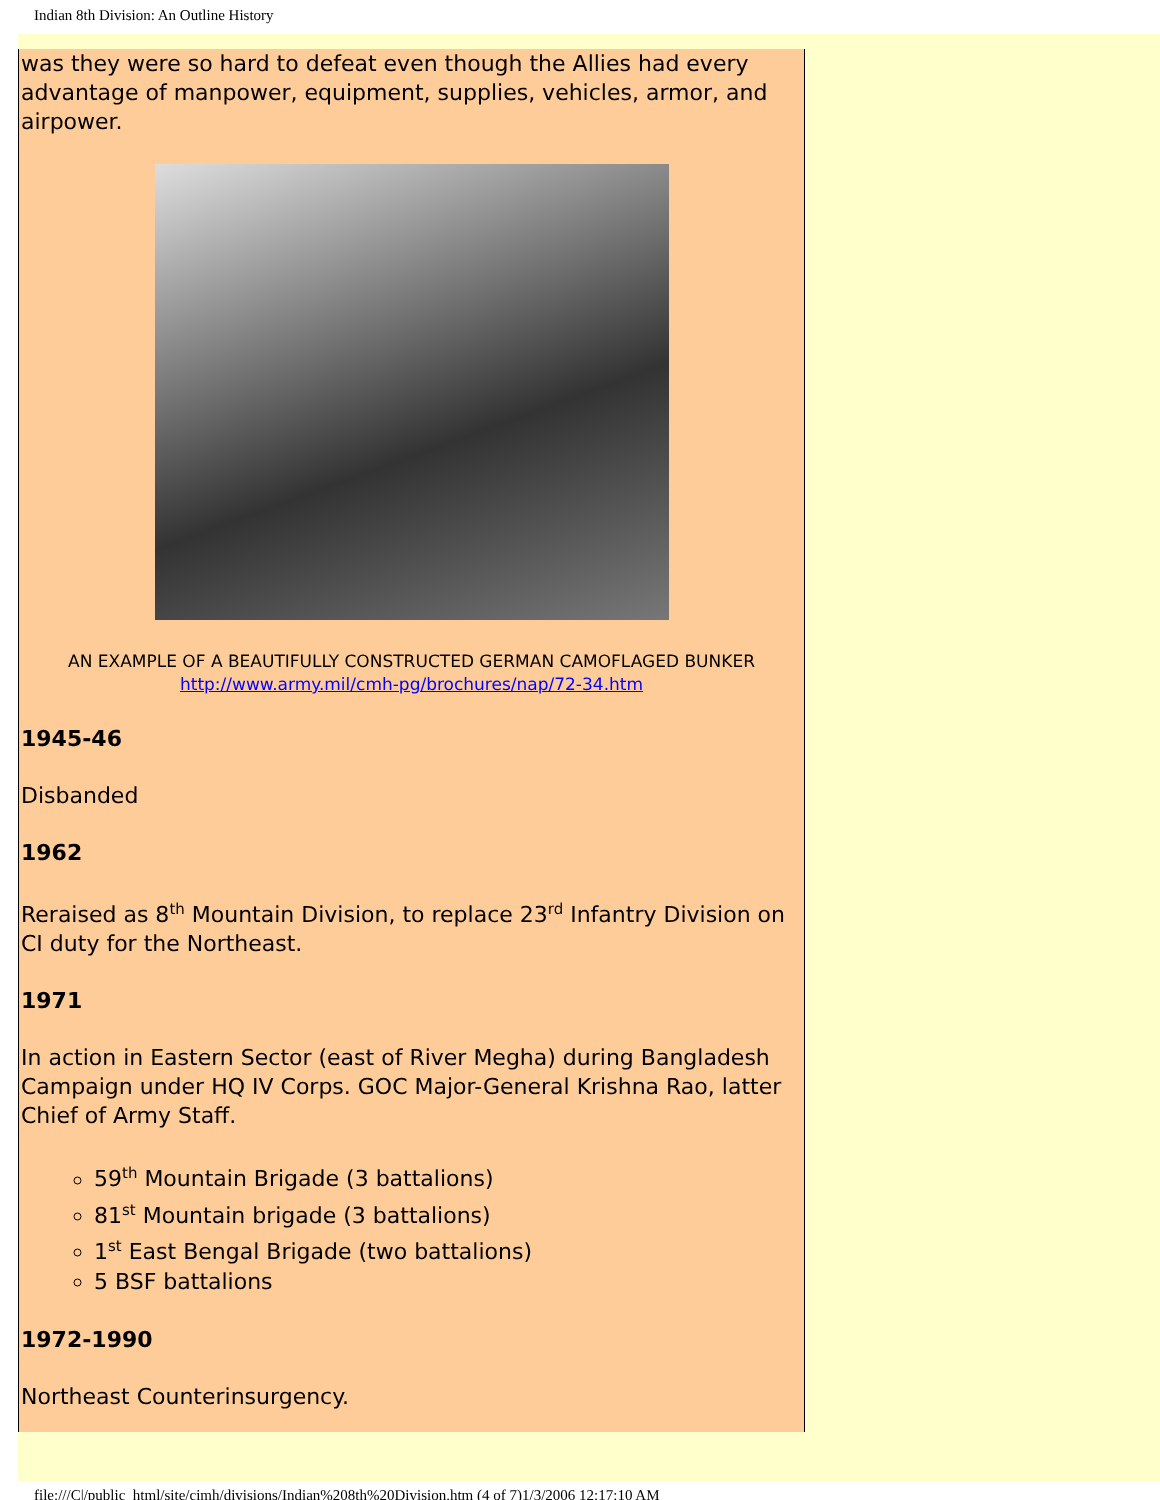Indian 8th Division: An Outline History
was they were so hard to defeat even though the Allies had every advantage of manpower, equipment, supplies, vehicles, armor, and airpower.
AN EXAMPLE OF A BEAUTIFULLY CONSTRUCTED GERMAN CAMOFLAGED BUNKER
http://www.army.mil/cmh-pg/brochures/nap/72-34.htm
1945-46
Disbanded
1962
Reraised as 8<sup>th</sup> Mountain Division, to replace 23<sup>rd</sup> Infantry Division on CI duty for the Northeast.
1971
In action in Eastern Sector (east of River Megha) during Bangladesh Campaign under HQ IV Corps. GOC Major-General Krishna Rao, latter Chief of Army Staff.
59<sup>th</sup> Mountain Brigade (3 battalions)
81<sup>st</sup> Mountain brigade (3 battalions)
1<sup>st</sup> East Bengal Brigade (two battalions)
5 BSF battalions
1972-1990
Northeast Counterinsurgency.
file:///C|/public_html/site/cimh/divisions/Indian%208th%20Division.htm (4 of 7)1/3/2006 12:17:10 AM